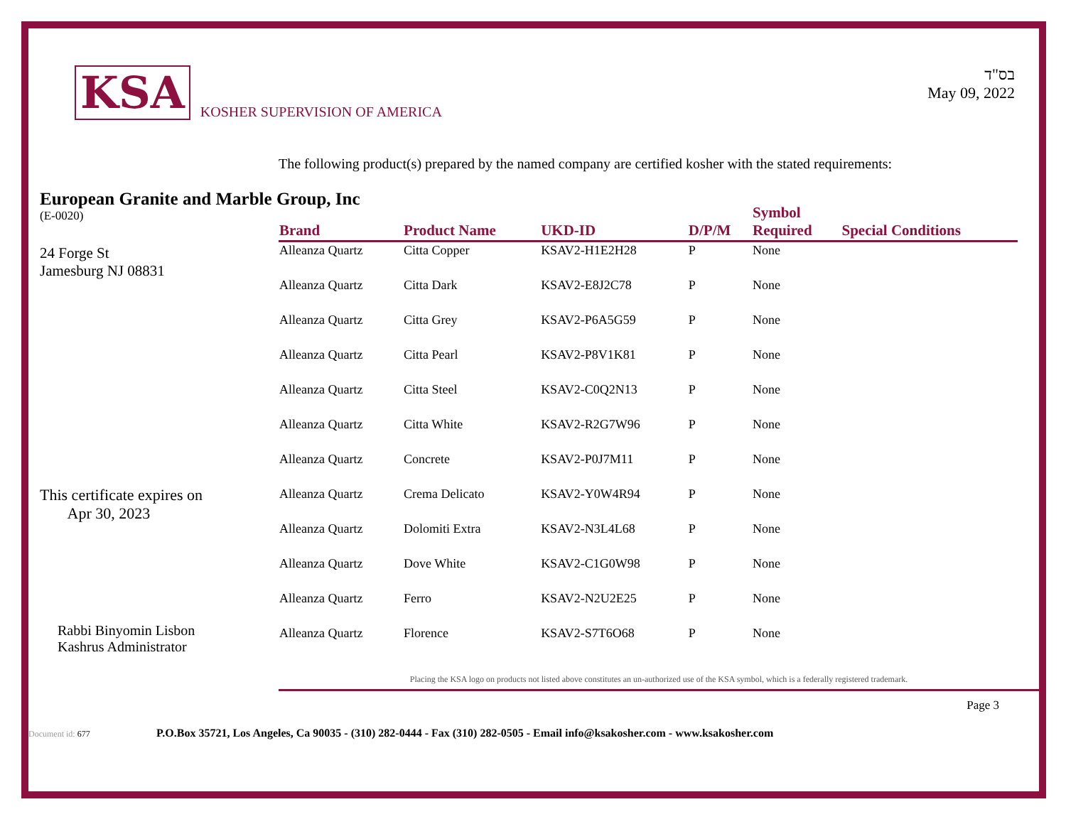KSA
KOSHER SUPERVISION OF AMERICA
בס"ד
May 09, 2022
The following product(s) prepared by the named company are certified kosher with the stated requirements:
European Granite and Marble Group, Inc
(E-0020)
24 Forge St
Jamesburg NJ 08831
This certificate expires on
Apr 30, 2023
Rabbi Binyomin Lisbon
Kashrus Administrator
| Brand | Product Name | UKD-ID | D/P/M | Symbol Required | Special Conditions |
| --- | --- | --- | --- | --- | --- |
| Alleanza Quartz | Citta Copper | KSAV2-H1E2H28 | P | None | |
| Alleanza Quartz | Citta Dark | KSAV2-E8J2C78 | P | None | |
| Alleanza Quartz | Citta Grey | KSAV2-P6A5G59 | P | None | |
| Alleanza Quartz | Citta Pearl | KSAV2-P8V1K81 | P | None | |
| Alleanza Quartz | Citta Steel | KSAV2-C0Q2N13 | P | None | |
| Alleanza Quartz | Citta White | KSAV2-R2G7W96 | P | None | |
| Alleanza Quartz | Concrete | KSAV2-P0J7M11 | P | None | |
| Alleanza Quartz | Crema Delicato | KSAV2-Y0W4R94 | P | None | |
| Alleanza Quartz | Dolomiti Extra | KSAV2-N3L4L68 | P | None | |
| Alleanza Quartz | Dove White | KSAV2-C1G0W98 | P | None | |
| Alleanza Quartz | Ferro | KSAV2-N2U2E25 | P | None | |
| Alleanza Quartz | Florence | KSAV2-S7T6O68 | P | None | |
Placing the KSA logo on products not listed above constitutes an un-authorized use of the KSA symbol, which is a federally registered trademark.
Page 3
Document id: 677 P.O.Box 35721, Los Angeles, Ca 90035 - (310) 282-0444 - Fax (310) 282-0505 - Email info@ksakosher.com - www.ksakosher.com